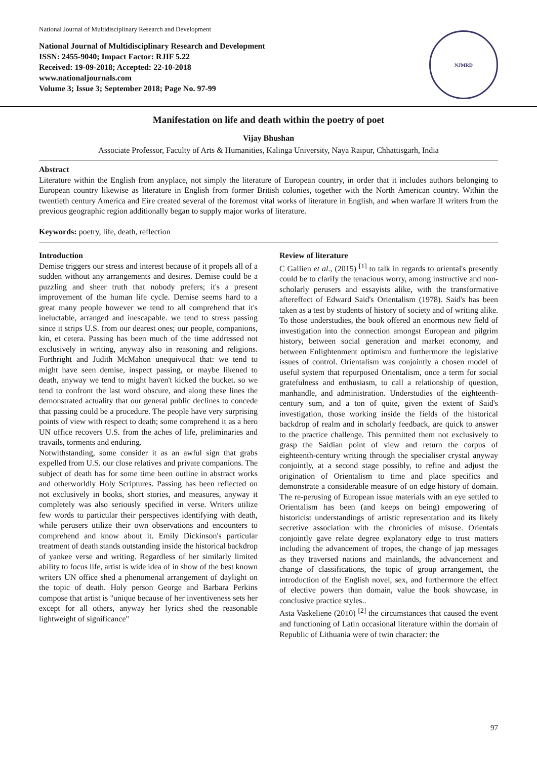National Journal of Multidisciplinary Research and Development
National Journal of Multidisciplinary Research and Development
ISSN: 2455-9040; Impact Factor: RJIF 5.22
Received: 19-09-2018; Accepted: 22-10-2018
www.nationaljournals.com
Volume 3; Issue 3; September 2018; Page No. 97-99
NJMRD
Manifestation on life and death within the poetry of poet
Vijay Bhushan
Associate Professor, Faculty of Arts & Humanities, Kalinga University, Naya Raipur, Chhattisgarh, India
Abstract
Literature within the English from anyplace, not simply the literature of European country, in order that it includes authors belonging to European country likewise as literature in English from former British colonies, together with the North American country. Within the twentieth century America and Eire created several of the foremost vital works of literature in English, and when warfare II writers from the previous geographic region additionally began to supply major works of literature.
Keywords: poetry, life, death, reflection
Introduction
Demise triggers our stress and interest because of it propels all of a sudden without any arrangements and desires. Demise could be a puzzling and sheer truth that nobody prefers; it's a present improvement of the human life cycle. Demise seems hard to a great many people however we tend to all comprehend that it's ineluctable, arranged and inescapable. we tend to stress passing since it strips U.S. from our dearest ones; our people, companions, kin, et cetera. Passing has been much of the time addressed not exclusively in writing, anyway also in reasoning and religions. Forthright and Judith McMahon unequivocal that: we tend to might have seen demise, inspect passing, or maybe likened to death, anyway we tend to might haven't kicked the bucket. so we tend to confront the last word obscure, and along these lines the demonstrated actuality that our general public declines to concede that passing could be a procedure. The people have very surprising points of view with respect to death; some comprehend it as a hero UN office recovers U.S. from the aches of life, preliminaries and travails, torments and enduring.
Notwithstanding, some consider it as an awful sign that grabs expelled from U.S. our close relatives and private companions. The subject of death has for some time been outline in abstract works and otherworldly Holy Scriptures. Passing has been reflected on not exclusively in books, short stories, and measures, anyway it completely was also seriously specified in verse. Writers utilize few words to particular their perspectives identifying with death, while perusers utilize their own observations and encounters to comprehend and know about it. Emily Dickinson's particular treatment of death stands outstanding inside the historical backdrop of yankee verse and writing. Regardless of her similarly limited ability to focus life, artist is wide idea of in show of the best known writers UN office shed a phenomenal arrangement of daylight on the topic of death. Holy person George and Barbara Perkins compose that artist is "unique because of her inventiveness sets her except for all others, anyway her lyrics shed the reasonable lightweight of significance"
Review of literature
C Gallien et al., (2015) <sup>[1]</sup> to talk in regards to oriental's presently could be to clarify the tenacious worry, among instructive and non-scholarly perusers and essayists alike, with the transformative aftereffect of Edward Said's Orientalism (1978). Said's has been taken as a test by students of history of society and of writing alike. To those understudies, the book offered an enormous new field of investigation into the connection amongst European and pilgrim history, between social generation and market economy, and between Enlightenment optimism and furthermore the legislative issues of control. Orientalism was conjointly a chosen model of useful system that repurposed Orientalism, once a term for social gratefulness and enthusiasm, to call a relationship of question, manhandle, and administration. Understudies of the eighteenth-century sum, and a ton of quite, given the extent of Said's investigation, those working inside the fields of the historical backdrop of realm and in scholarly feedback, are quick to answer to the practice challenge. This permitted them not exclusively to grasp the Saidian point of view and return the corpus of eighteenth-century writing through the specialiser crystal anyway conjointly, at a second stage possibly, to refine and adjust the origination of Orientalism to time and place specifics and demonstrate a considerable measure of on edge history of domain. The re-perusing of European issue materials with an eye settled to Orientalism has been (and keeps on being) empowering of historicist understandings of artistic representation and its likely secretive association with the chronicles of misuse. Orientals conjointly gave relate degree explanatory edge to trust matters including the advancement of tropes, the change of jap messages as they traversed nations and mainlands, the advancement and change of classifications, the topic of group arrangement, the introduction of the English novel, sex, and furthermore the effect of elective powers than domain, value the book showcase, in conclusive practice styles..
Asta Vaskeliene (2010) <sup>[2]</sup> the circumstances that caused the event and functioning of Latin occasional literature within the domain of Republic of Lithuania were of twin character: the
97